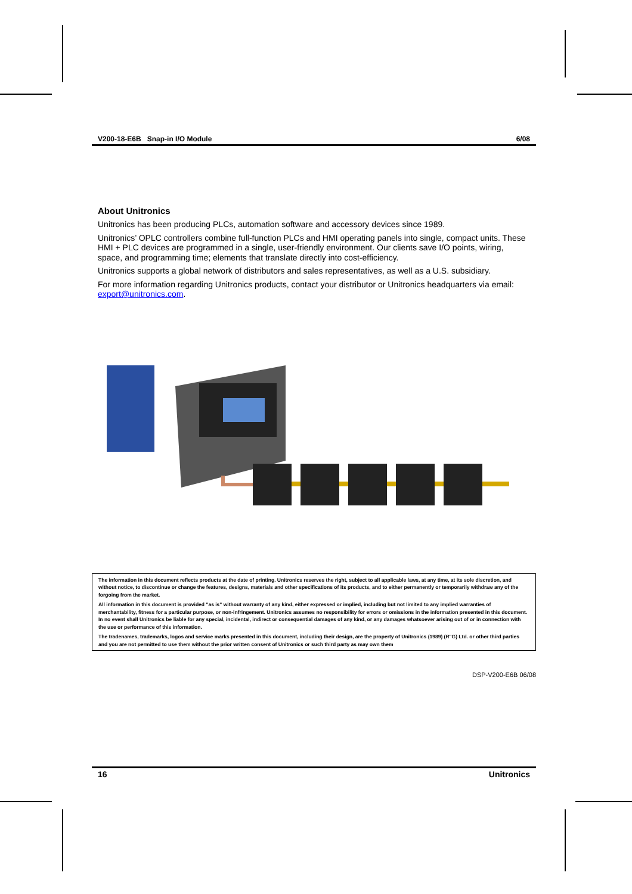V200-18-E6B Snap-in I/O Module 6/08
About Unitronics
Unitronics has been producing PLCs, automation software and accessory devices since 1989.
Unitronics’ OPLC controllers combine full-function PLCs and HMI operating panels into single, compact units. These HMI + PLC devices are programmed in a single, user-friendly environment. Our clients save I/O points, wiring, space, and programming time; elements that translate directly into cost-efficiency.
Unitronics supports a global network of distributors and sales representatives, as well as a U.S. subsidiary.
For more information regarding Unitronics products, contact your distributor or Unitronics headquarters via email: export@unitronics.com.
The information in this document reflects products at the date of printing. Unitronics reserves the right, subject to all applicable laws, at any time, at its sole discretion, and without notice, to discontinue or change the features, designs, materials and other specifications of its products, and to either permanently or temporarily withdraw any of the forgoing from the market.
All information in this document is provided "as is" without warranty of any kind, either expressed or implied, including but not limited to any implied warranties of merchantability, fitness for a particular purpose, or non-infringement. Unitronics assumes no responsibility for errors or omissions in the information presented in this document. In no event shall Unitronics be liable for any special, incidental, indirect or consequential damages of any kind, or any damages whatsoever arising out of or in connection with the use or performance of this information.
The tradenames, trademarks, logos and service marks presented in this document, including their design, are the property of Unitronics (1989) (R"G) Ltd. or other third parties and you are not permitted to use them without the prior written consent of Unitronics or such third party as may own them
DSP-V200-E6B 06/08
16 Unitronics